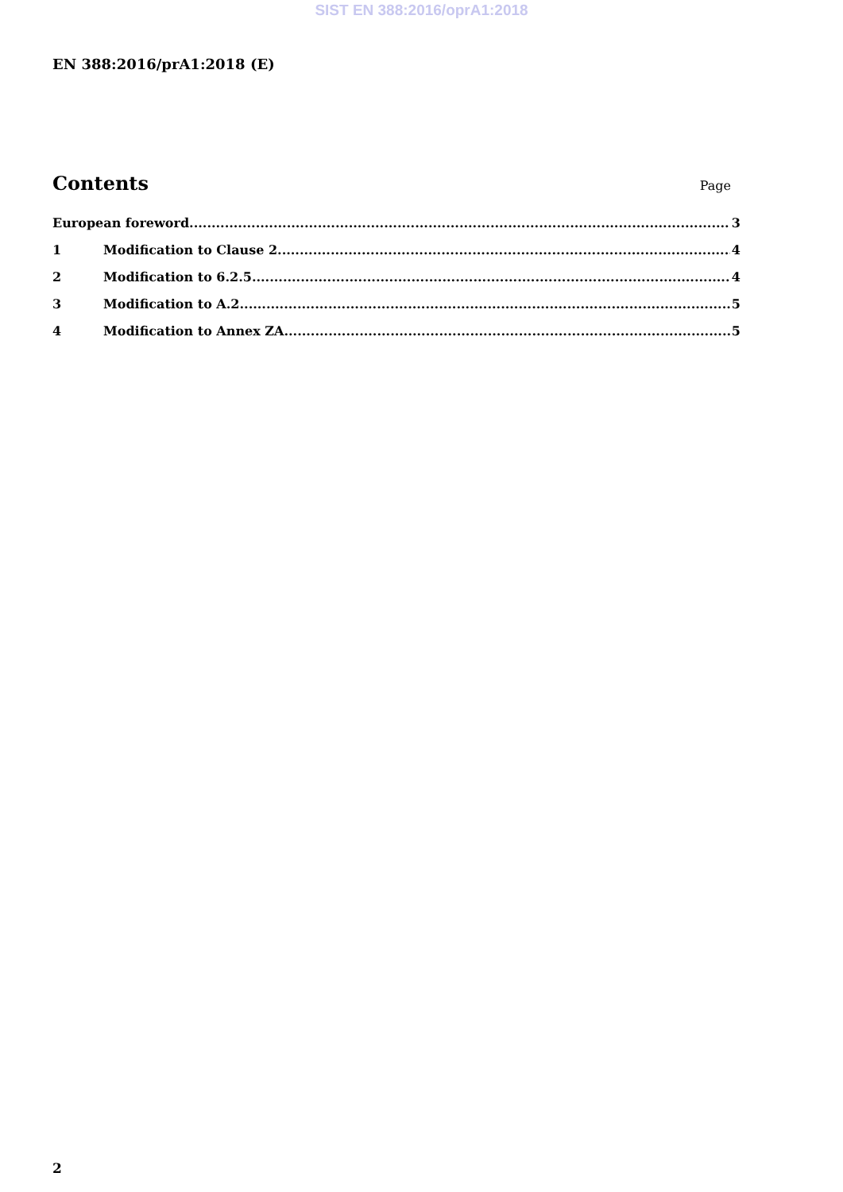SIST EN 388:2016/oprA1:2018
EN 388:2016/prA1:2018 (E)
Contents
Page
European foreword 3
1 Modification to Clause 2 4
2 Modification to 6.2.5 4
3 Modification to A.2 5
4 Modification to Annex ZA 5
2